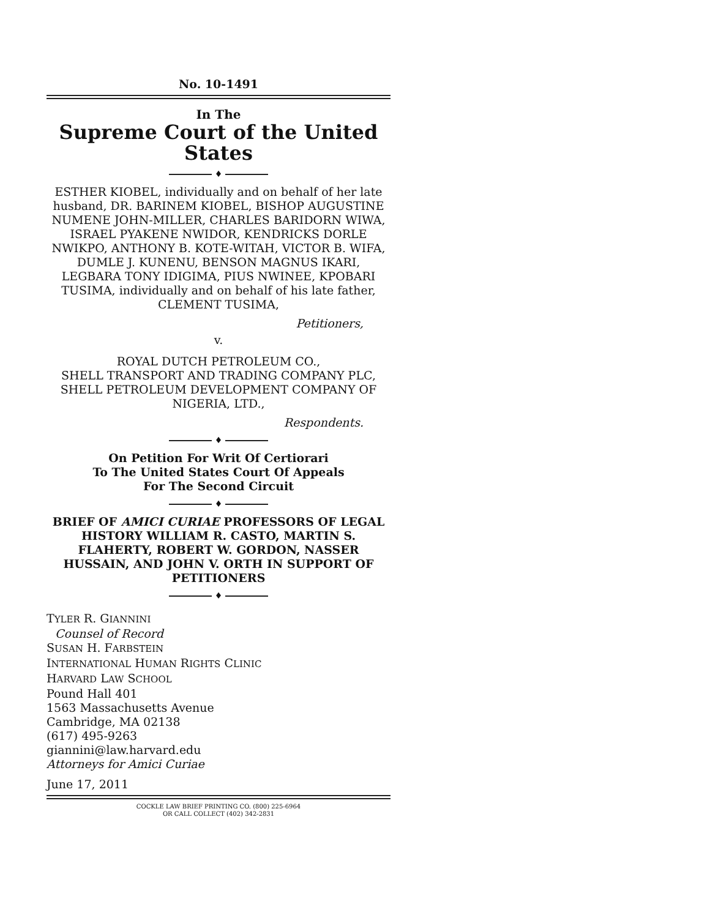No. 10-1491
In The
Supreme Court of the United States
♦
ESTHER KIOBEL, individually and on behalf of her late husband, DR. BARINEM KIOBEL, BISHOP AUGUSTINE NUMENE JOHN-MILLER, CHARLES BARIDORN WIWA, ISRAEL PYAKENE NWIDOR, KENDRICKS DORLE NWIKPO, ANTHONY B. KOTE-WITAH, VICTOR B. WIFA, DUMLE J. KUNENU, BENSON MAGNUS IKARI, LEGBARA TONY IDIGIMA, PIUS NWINEE, KPOBARI TUSIMA, individually and on behalf of his late father, CLEMENT TUSIMA,
Petitioners,
v.
ROYAL DUTCH PETROLEUM CO.,
SHELL TRANSPORT AND TRADING COMPANY PLC, SHELL PETROLEUM DEVELOPMENT COMPANY OF NIGERIA, LTD.,
Respondents.
♦
On Petition For Writ Of Certiorari
To The United States Court Of Appeals
For The Second Circuit
♦
BRIEF OF AMICI CURIAE PROFESSORS OF LEGAL HISTORY WILLIAM R. CASTO, MARTIN S. FLAHERTY, ROBERT W. GORDON, NASSER HUSSAIN, AND JOHN V. ORTH IN SUPPORT OF PETITIONERS
♦
TYLER R. GIANNINI
Counsel of Record
SUSAN H. FARBSTEIN
INTERNATIONAL HUMAN RIGHTS CLINIC
HARVARD LAW SCHOOL
Pound Hall 401
1563 Massachusetts Avenue
Cambridge, MA 02138
(617) 495-9263
giannini@law.harvard.edu
Attorneys for Amici Curiae
June 17, 2011
COCKLE LAW BRIEF PRINTING CO. (800) 225-6964
OR CALL COLLECT (402) 342-2831